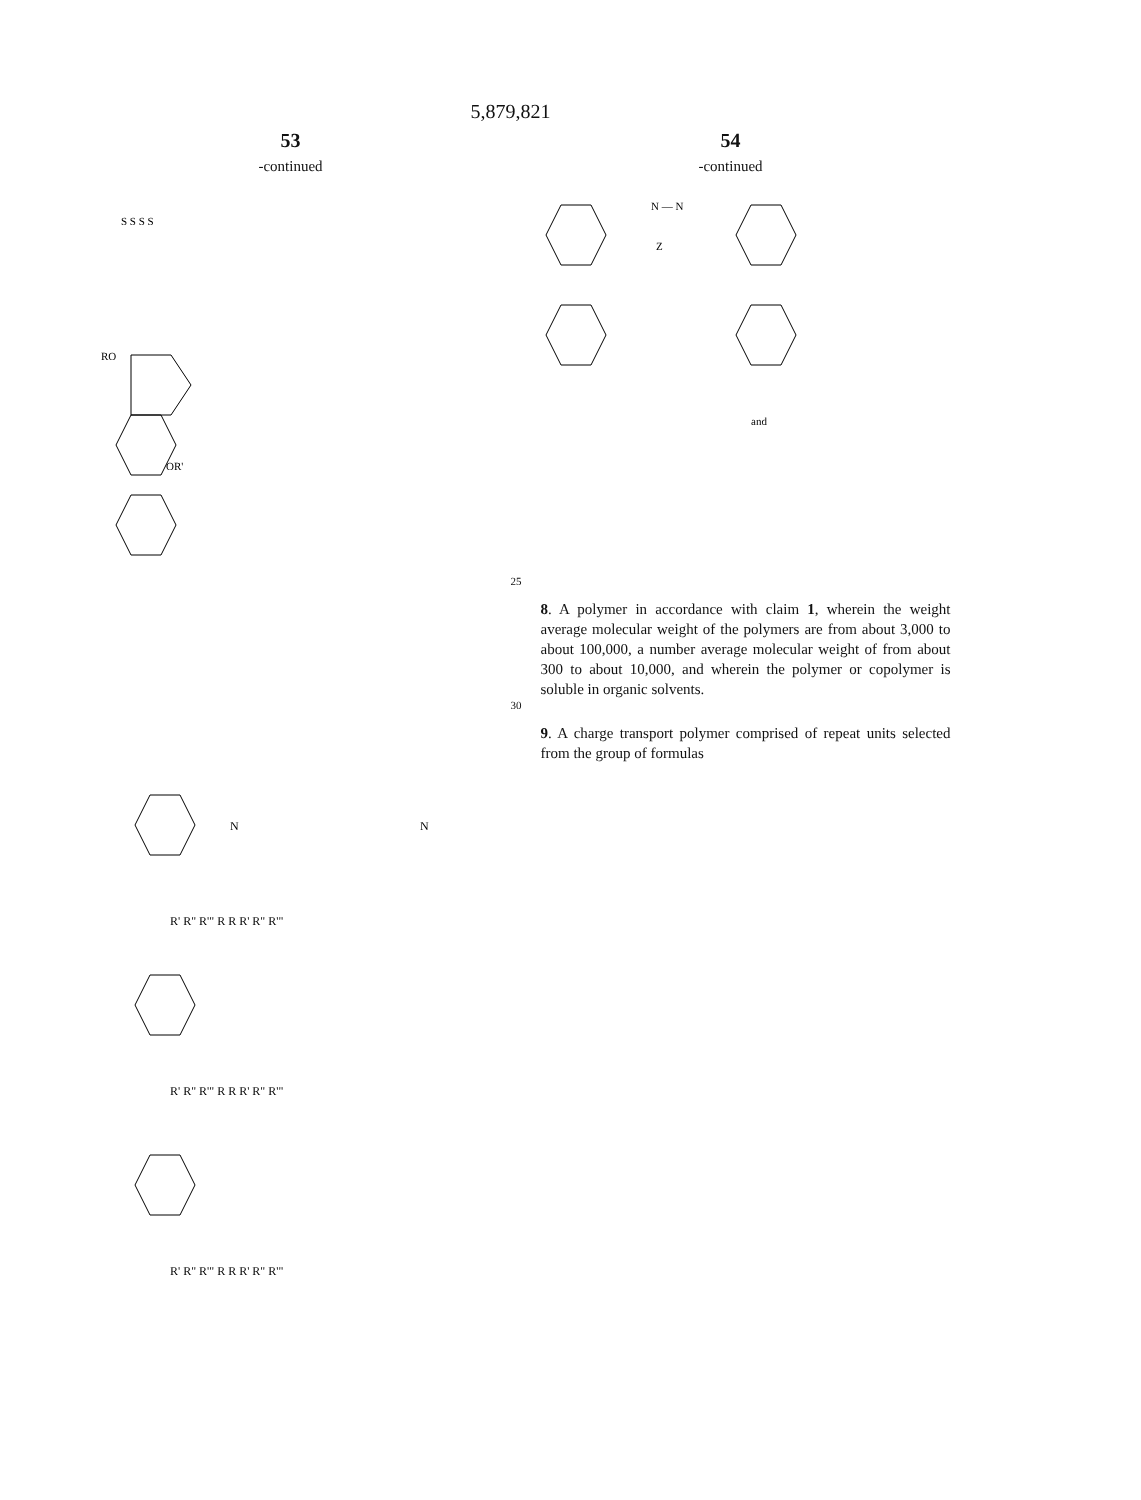5,879,821
53
-continued
RO
OR'
S S S S
54
-continued
N — N
Z
and
25
8. A polymer in accordance with claim 1, wherein the weight average molecular weight of the polymers are from about 3,000 to about 100,000, a number average molecular weight of from about 300 to about 10,000, and wherein the polymer or copolymer is soluble in organic solvents.
30
9. A charge transport polymer comprised of repeat units selected from the group of formulas
N
N
R' R" R'" R R R' R" R'"
R' R" R'" R R R' R" R'"
R' R" R'" R R R' R" R'"